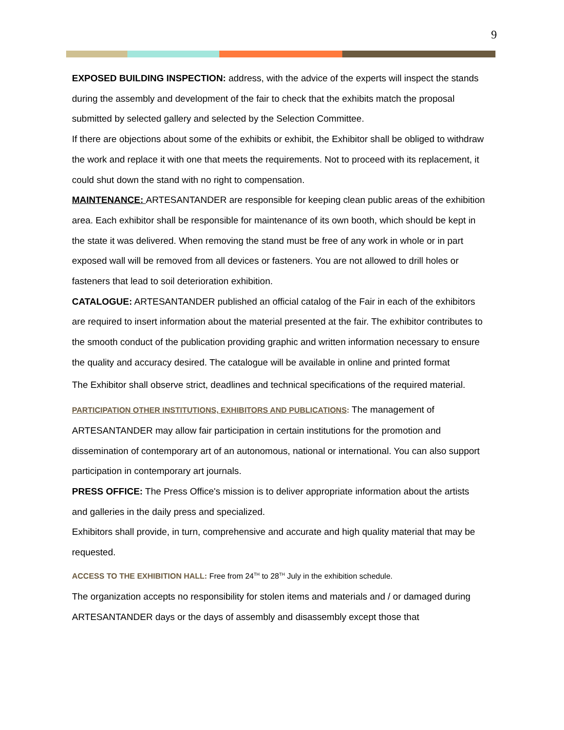9
EXPOSED BUILDING INSPECTION: address, with the advice of the experts will inspect the stands during the assembly and development of the fair to check that the exhibits match the proposal submitted by selected gallery and selected by the Selection Committee.
If there are objections about some of the exhibits or exhibit, the Exhibitor shall be obliged to withdraw the work and replace it with one that meets the requirements. Not to proceed with its replacement, it could shut down the stand with no right to compensation.
MAINTENANCE: ARTESANTANDER are responsible for keeping clean public areas of the exhibition area. Each exhibitor shall be responsible for maintenance of its own booth, which should be kept in the state it was delivered. When removing the stand must be free of any work in whole or in part exposed wall will be removed from all devices or fasteners. You are not allowed to drill holes or fasteners that lead to soil deterioration exhibition.
CATALOGUE: ARTESANTANDER published an official catalog of the Fair in each of the exhibitors are required to insert information about the material presented at the fair. The exhibitor contributes to the smooth conduct of the publication providing graphic and written information necessary to ensure the quality and accuracy desired. The catalogue will be available in online and printed format
The Exhibitor shall observe strict, deadlines and technical specifications of the required material.
PARTICIPATION OTHER INSTITUTIONS, EXHIBITORS AND PUBLICATIONS: The management of ARTESANTANDER may allow fair participation in certain institutions for the promotion and dissemination of contemporary art of an autonomous, national or international. You can also support participation in contemporary art journals.
PRESS OFFICE: The Press Office's mission is to deliver appropriate information about the artists and galleries in the daily press and specialized.
Exhibitors shall provide, in turn, comprehensive and accurate and high quality material that may be requested.
ACCESS TO THE EXHIBITION HALL: Free from 24<sup>TH</sup> to 28<sup>TH</sup> July in the exhibition schedule.
The organization accepts no responsibility for stolen items and materials and / or damaged during ARTESANTANDER days or the days of assembly and disassembly except those that